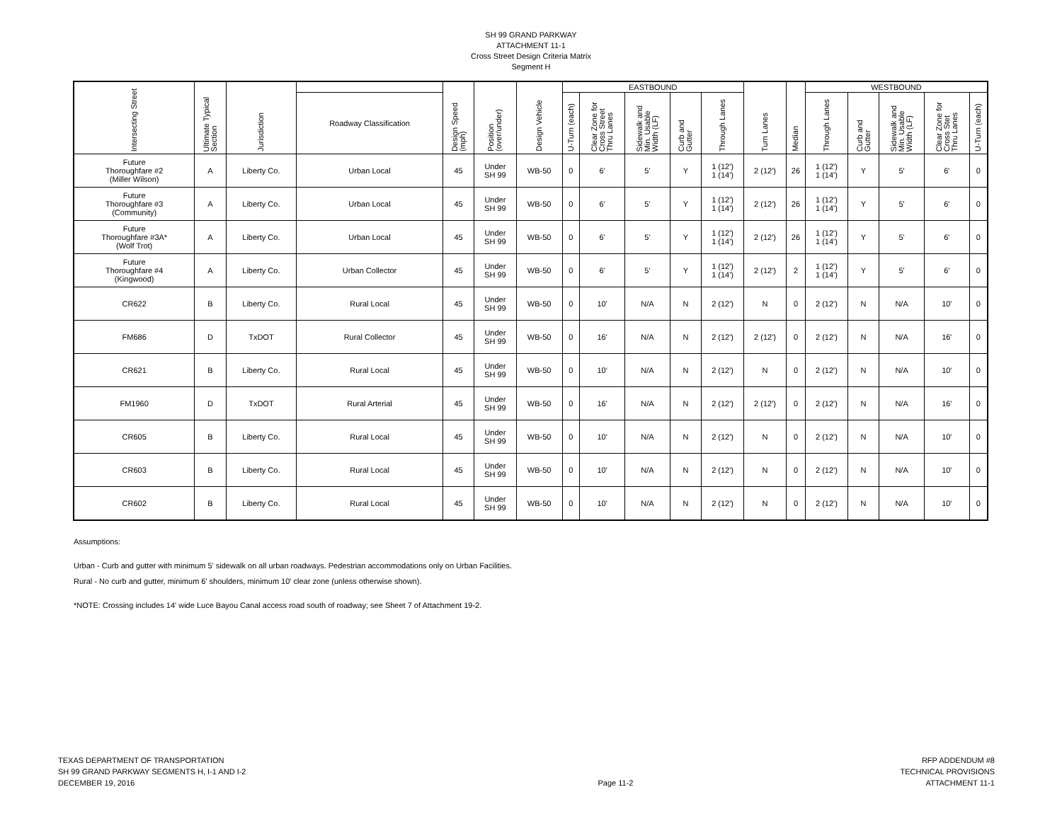SH 99 GRAND PARKWAY
ATTACHMENT 11-1
Cross Street Design Criteria Matrix
Segment H
| Intersecting Street | Ultimate Typical Section | Jurisdiction | | Design Speed (mph) | Position (over/under) | Design Vehicle | EASTBOUND | | | | | Turn Lanes | Median | WESTBOUND | | | | |
| --- | --- | --- | --- | --- | --- | --- | --- | --- | --- | --- | --- | --- | --- | --- | --- | --- | --- | --- |
| | | | Roadway Classification | | | | U-Turn (each) | Clear Zone for Cross Street Thru Lanes | Sidewalk and Min. Usable Width (LF) | Curb and Gutter | Through Lanes | | | Through Lanes | Curb and Gutter | Sidewalk and Min. Usable Width (LF) | Clear Zone for Cross Stet Thru Lanes | U-Turn (each) |
| Future Thoroughfare #2 (Miller Wilson) | A | Liberty Co. | Urban Local | 45 | Under SH 99 | WB-50 | 0 | 6' | 5' | Y | 1 (12') 1 (14') | 2 (12') | 26 | 1 (12') 1 (14') | Y | 5' | 6' | 0 |
| Future Thoroughfare #3 (Community) | A | Liberty Co. | Urban Local | 45 | Under SH 99 | WB-50 | 0 | 6' | 5' | Y | 1 (12') 1 (14') | 2 (12') | 26 | 1 (12') 1 (14') | Y | 5' | 6' | 0 |
| Future Thoroughfare #3A* (Wolf Trot) | A | Liberty Co. | Urban Local | 45 | Under SH 99 | WB-50 | 0 | 6' | 5' | Y | 1 (12') 1 (14') | 2 (12') | 26 | 1 (12') 1 (14') | Y | 5' | 6' | 0 |
| Future Thoroughfare #4 (Kingwood) | A | Liberty Co. | Urban Collector | 45 | Under SH 99 | WB-50 | 0 | 6' | 5' | Y | 1 (12') 1 (14') | 2 (12') | 2 | 1 (12') 1 (14') | Y | 5' | 6' | 0 |
| CR622 | B | Liberty Co. | Rural Local | 45 | Under SH 99 | WB-50 | 0 | 10' | N/A | N | 2 (12') | N | 0 | 2 (12') | N | N/A | 10' | 0 |
| FM686 | D | TxDOT | Rural Collector | 45 | Under SH 99 | WB-50 | 0 | 16' | N/A | N | 2 (12') | 2 (12') | 0 | 2 (12') | N | N/A | 16' | 0 |
| CR621 | B | Liberty Co. | Rural Local | 45 | Under SH 99 | WB-50 | 0 | 10' | N/A | N | 2 (12') | N | 0 | 2 (12') | N | N/A | 10' | 0 |
| FM1960 | D | TxDOT | Rural Arterial | 45 | Under SH 99 | WB-50 | 0 | 16' | N/A | N | 2 (12') | 2 (12') | 0 | 2 (12') | N | N/A | 16' | 0 |
| CR605 | B | Liberty Co. | Rural Local | 45 | Under SH 99 | WB-50 | 0 | 10' | N/A | N | 2 (12') | N | 0 | 2 (12') | N | N/A | 10' | 0 |
| CR603 | B | Liberty Co. | Rural Local | 45 | Under SH 99 | WB-50 | 0 | 10' | N/A | N | 2 (12') | N | 0 | 2 (12') | N | N/A | 10' | 0 |
| CR602 | B | Liberty Co. | Rural Local | 45 | Under SH 99 | WB-50 | 0 | 10' | N/A | N | 2 (12') | N | 0 | 2 (12') | N | N/A | 10' | 0 |
Assumptions:
Urban - Curb and gutter with minimum 5' sidewalk on all urban roadways. Pedestrian accommodations only on Urban Facilities.
Rural - No curb and gutter, minimum 6' shoulders, minimum 10' clear zone (unless otherwise shown).
*NOTE: Crossing includes 14' wide Luce Bayou Canal access road south of roadway; see Sheet 7 of Attachment 19-2.
TEXAS DEPARTMENT OF TRANSPORTATION
SH 99 GRAND PARKWAY SEGMENTS H, I-1 AND I-2
DECEMBER 19, 2016
Page 11-2 RFP ADDENDUM #8
TECHNICAL PROVISIONS
ATTACHMENT 11-1